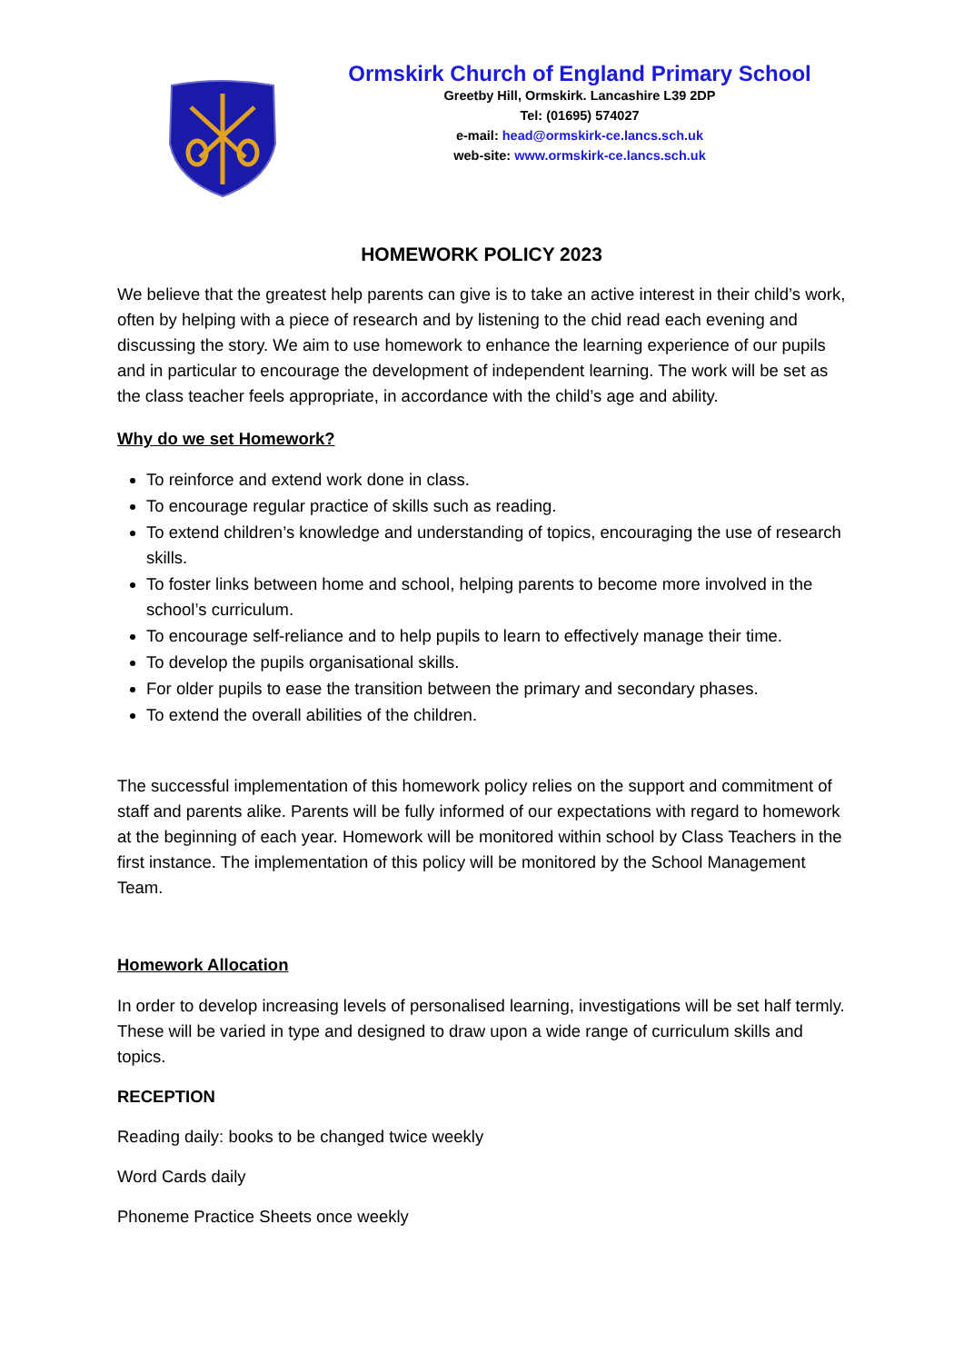Ormskirk Church of England Primary School
Greetby Hill, Ormskirk. Lancashire L39 2DP
Tel: (01695) 574027
e-mail: head@ormskirk-ce.lancs.sch.uk
web-site: www.ormskirk-ce.lancs.sch.uk
HOMEWORK POLICY 2023
We believe that the greatest help parents can give is to take an active interest in their child’s work, often by helping with a piece of research and by listening to the chid read each evening and discussing the story. We aim to use homework to enhance the learning experience of our pupils and in particular to encourage the development of independent learning. The work will be set as the class teacher feels appropriate, in accordance with the child’s age and ability.
Why do we set Homework?
To reinforce and extend work done in class.
To encourage regular practice of skills such as reading.
To extend children’s knowledge and understanding of topics, encouraging the use of research skills.
To foster links between home and school, helping parents to become more involved in the school’s curriculum.
To encourage self-reliance and to help pupils to learn to effectively manage their time.
To develop the pupils organisational skills.
For older pupils to ease the transition between the primary and secondary phases.
To extend the overall abilities of the children.
The successful implementation of this homework policy relies on the support and commitment of staff and parents alike. Parents will be fully informed of our expectations with regard to homework at the beginning of each year. Homework will be monitored within school by Class Teachers in the first instance. The implementation of this policy will be monitored by the School Management Team.
Homework Allocation
In order to develop increasing levels of personalised learning, investigations will be set half termly. These will be varied in type and designed to draw upon a wide range of curriculum skills and topics.
RECEPTION
Reading daily: books to be changed twice weekly
Word Cards daily
Phoneme Practice Sheets once weekly